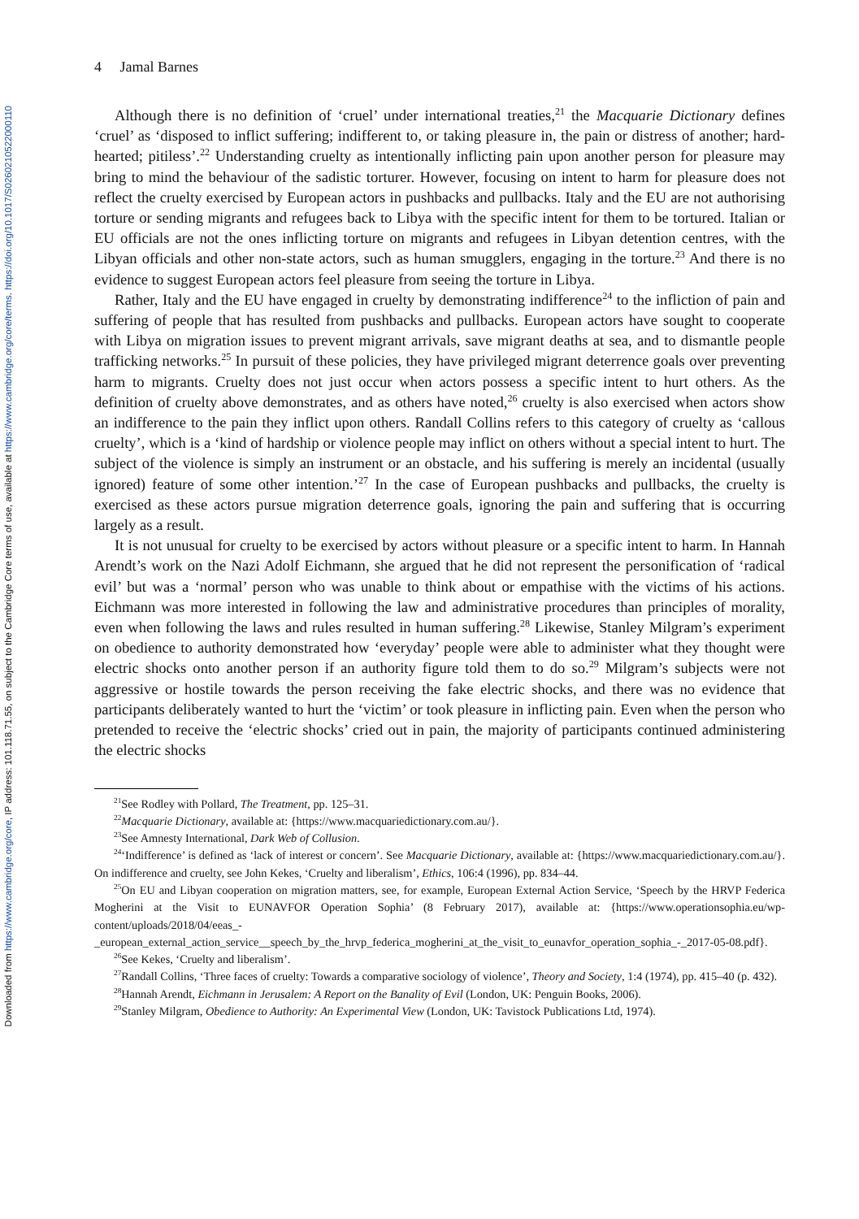Downloaded from https://www.cambridge.org/core, IP address: 101.118.71.55, on subject to the Cambridge Core terms of use, available at https://www.cambridge.org/core/terms. https://doi.org/10.1017/S0260210522000110
4 Jamal Barnes
Although there is no definition of ‘cruel’ under international treaties,<sup>21</sup> the Macquarie Dictionary defines ‘cruel’ as ‘disposed to inflict suffering; indifferent to, or taking pleasure in, the pain or distress of another; hard-hearted; pitiless’.<sup>22</sup> Understanding cruelty as intentionally inflicting pain upon another person for pleasure may bring to mind the behaviour of the sadistic torturer. However, focusing on intent to harm for pleasure does not reflect the cruelty exercised by European actors in pushbacks and pullbacks. Italy and the EU are not authorising torture or sending migrants and refugees back to Libya with the specific intent for them to be tortured. Italian or EU officials are not the ones inflicting torture on migrants and refugees in Libyan detention centres, with the Libyan officials and other non-state actors, such as human smugglers, engaging in the torture.<sup>23</sup> And there is no evidence to suggest European actors feel pleasure from seeing the torture in Libya.
Rather, Italy and the EU have engaged in cruelty by demonstrating indifference<sup>24</sup> to the infliction of pain and suffering of people that has resulted from pushbacks and pullbacks. European actors have sought to cooperate with Libya on migration issues to prevent migrant arrivals, save migrant deaths at sea, and to dismantle people trafficking networks.<sup>25</sup> In pursuit of these policies, they have privileged migrant deterrence goals over preventing harm to migrants. Cruelty does not just occur when actors possess a specific intent to hurt others. As the definition of cruelty above demonstrates, and as others have noted,<sup>26</sup> cruelty is also exercised when actors show an indifference to the pain they inflict upon others. Randall Collins refers to this category of cruelty as ‘callous cruelty’, which is a ‘kind of hardship or violence people may inflict on others without a special intent to hurt. The subject of the violence is simply an instrument or an obstacle, and his suffering is merely an incidental (usually ignored) feature of some other intention.’<sup>27</sup> In the case of European pushbacks and pullbacks, the cruelty is exercised as these actors pursue migration deterrence goals, ignoring the pain and suffering that is occurring largely as a result.
It is not unusual for cruelty to be exercised by actors without pleasure or a specific intent to harm. In Hannah Arendt’s work on the Nazi Adolf Eichmann, she argued that he did not represent the personification of ‘radical evil’ but was a ‘normal’ person who was unable to think about or empathise with the victims of his actions. Eichmann was more interested in following the law and administrative procedures than principles of morality, even when following the laws and rules resulted in human suffering.<sup>28</sup> Likewise, Stanley Milgram’s experiment on obedience to authority demonstrated how ‘everyday’ people were able to administer what they thought were electric shocks onto another person if an authority figure told them to do so.<sup>29</sup> Milgram’s subjects were not aggressive or hostile towards the person receiving the fake electric shocks, and there was no evidence that participants deliberately wanted to hurt the ‘victim’ or took pleasure in inflicting pain. Even when the person who pretended to receive the ‘electric shocks’ cried out in pain, the majority of participants continued administering the electric shocks
<sup>21</sup> See Rodley with Pollard, The Treatment, pp. 125–31.
<sup>22</sup> Macquarie Dictionary, available at: {https://www.macquariedictionary.com.au/}.
<sup>23</sup> See Amnesty International, Dark Web of Collusion.
<sup>24</sup> ‘Indifference’ is defined as ‘lack of interest or concern’. See Macquarie Dictionary, available at: {https://www.macquariedictionary.com.au/}. On indifference and cruelty, see John Kekes, ‘Cruelty and liberalism’, Ethics, 106:4 (1996), pp. 834–44.
<sup>25</sup> On EU and Libyan cooperation on migration matters, see, for example, European External Action Service, ‘Speech by the HRVP Federica Mogherini at the Visit to EUNAVFOR Operation Sophia’ (8 February 2017), available at: {https://www.operationsophia.eu/wp-content/uploads/2018/04/eeas_-_european_external_action_service__speech_by_the_hrvp_federica_mogherini_at_the_visit_to_eunavfor_operation_sophia_-_2017-05-08.pdf}.
<sup>26</sup> See Kekes, ‘Cruelty and liberalism’.
<sup>27</sup> Randall Collins, ‘Three faces of cruelty: Towards a comparative sociology of violence’, Theory and Society, 1:4 (1974), pp. 415–40 (p. 432).
<sup>28</sup> Hannah Arendt, Eichmann in Jerusalem: A Report on the Banality of Evil (London, UK: Penguin Books, 2006).
<sup>29</sup> Stanley Milgram, Obedience to Authority: An Experimental View (London, UK: Tavistock Publications Ltd, 1974).